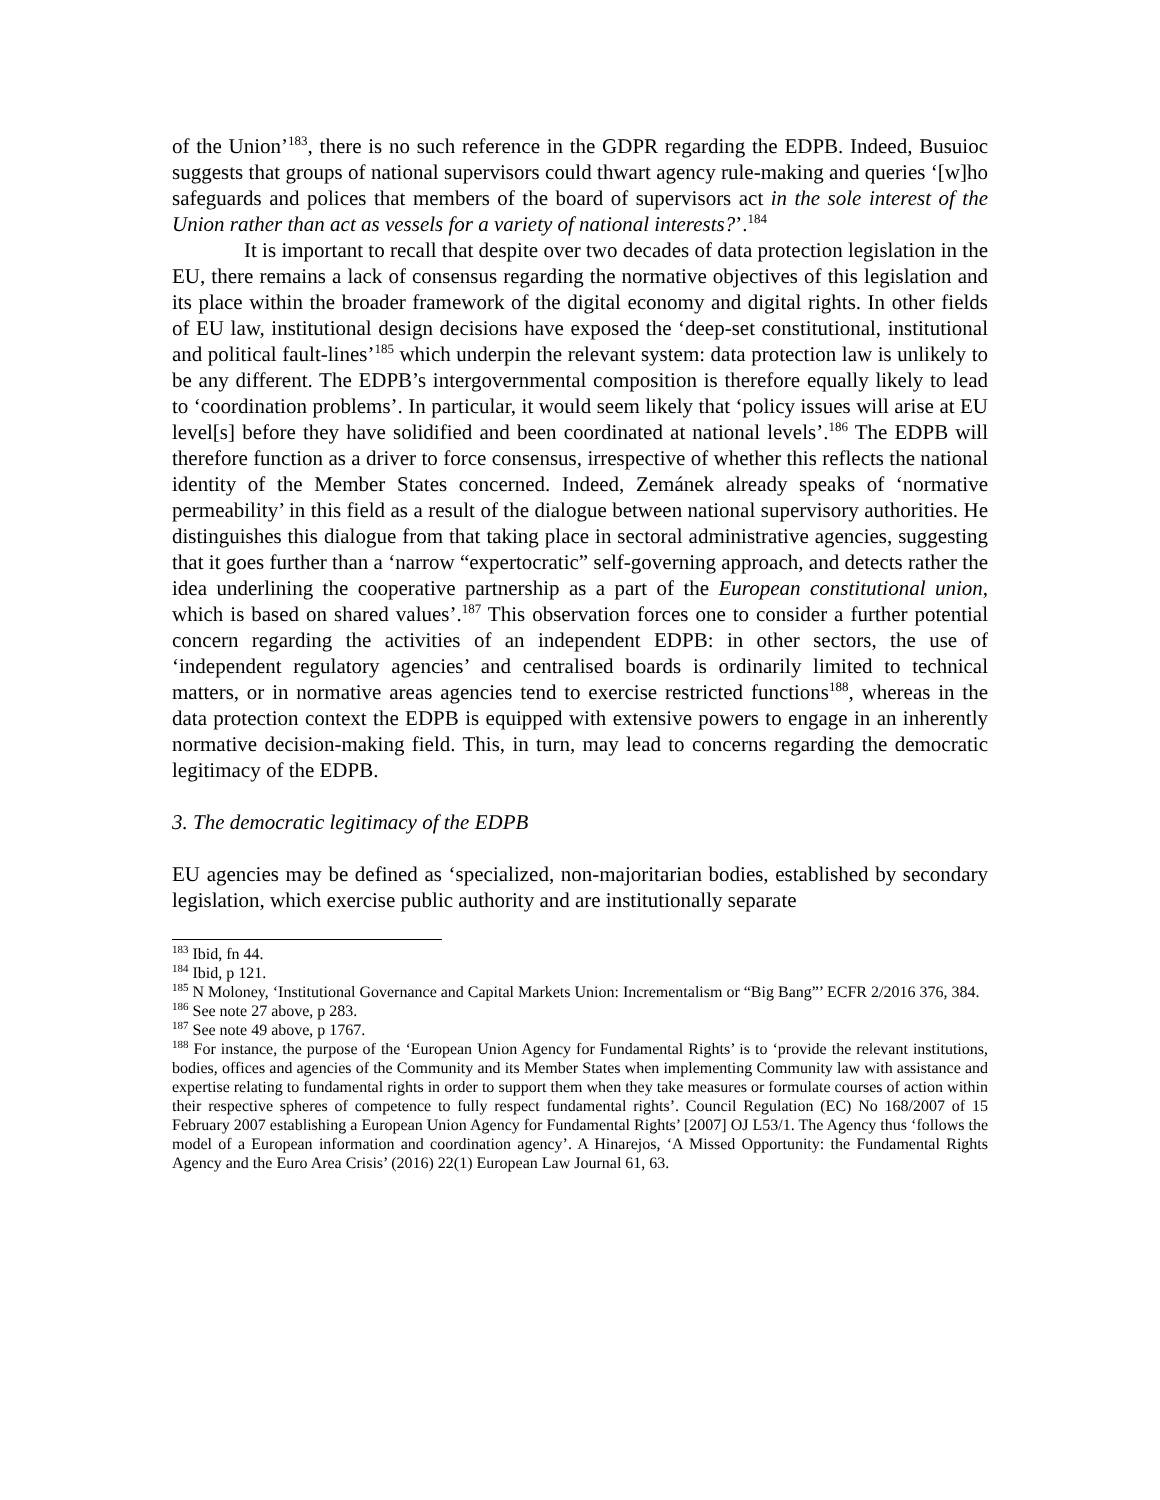of the Union’<sup>183</sup>, there is no such reference in the GDPR regarding the EDPB. Indeed, Busuioc suggests that groups of national supervisors could thwart agency rule-making and queries ‘[w]ho safeguards and polices that members of the board of supervisors act in the sole interest of the Union rather than act as vessels for a variety of national interests?’.<sup>184</sup>
It is important to recall that despite over two decades of data protection legislation in the EU, there remains a lack of consensus regarding the normative objectives of this legislation and its place within the broader framework of the digital economy and digital rights. In other fields of EU law, institutional design decisions have exposed the ‘deep-set constitutional, institutional and political fault-lines’<sup>185</sup> which underpin the relevant system: data protection law is unlikely to be any different. The EDPB’s intergovernmental composition is therefore equally likely to lead to ‘coordination problems’. In particular, it would seem likely that ‘policy issues will arise at EU level[s] before they have solidified and been coordinated at national levels’.<sup>186</sup> The EDPB will therefore function as a driver to force consensus, irrespective of whether this reflects the national identity of the Member States concerned. Indeed, Zemánek already speaks of ‘normative permeability’ in this field as a result of the dialogue between national supervisory authorities. He distinguishes this dialogue from that taking place in sectoral administrative agencies, suggesting that it goes further than a ‘narrow “expertocratic” self-governing approach, and detects rather the idea underlining the cooperative partnership as a part of the European constitutional union, which is based on shared values’.<sup>187</sup> This observation forces one to consider a further potential concern regarding the activities of an independent EDPB: in other sectors, the use of ‘independent regulatory agencies’ and centralised boards is ordinarily limited to technical matters, or in normative areas agencies tend to exercise restricted functions<sup>188</sup>, whereas in the data protection context the EDPB is equipped with extensive powers to engage in an inherently normative decision-making field. This, in turn, may lead to concerns regarding the democratic legitimacy of the EDPB.
3. The democratic legitimacy of the EDPB
EU agencies may be defined as ‘specialized, non-majoritarian bodies, established by secondary legislation, which exercise public authority and are institutionally separate
<sup>183</sup> Ibid, fn 44.
<sup>184</sup> Ibid, p 121.
<sup>185</sup> N Moloney, ‘Institutional Governance and Capital Markets Union: Incrementalism or “Big Bang”’ ECFR 2/2016 376, 384.
<sup>186</sup> See note 27 above, p 283.
<sup>187</sup> See note 49 above, p 1767.
<sup>188</sup> For instance, the purpose of the ‘European Union Agency for Fundamental Rights’ is to ‘provide the relevant institutions, bodies, offices and agencies of the Community and its Member States when implementing Community law with assistance and expertise relating to fundamental rights in order to support them when they take measures or formulate courses of action within their respective spheres of competence to fully respect fundamental rights’. Council Regulation (EC) No 168/2007 of 15 February 2007 establishing a European Union Agency for Fundamental Rights’ [2007] OJ L53/1. The Agency thus ‘follows the model of a European information and coordination agency’. A Hinarejos, ‘A Missed Opportunity: the Fundamental Rights Agency and the Euro Area Crisis’ (2016) 22(1) European Law Journal 61, 63.